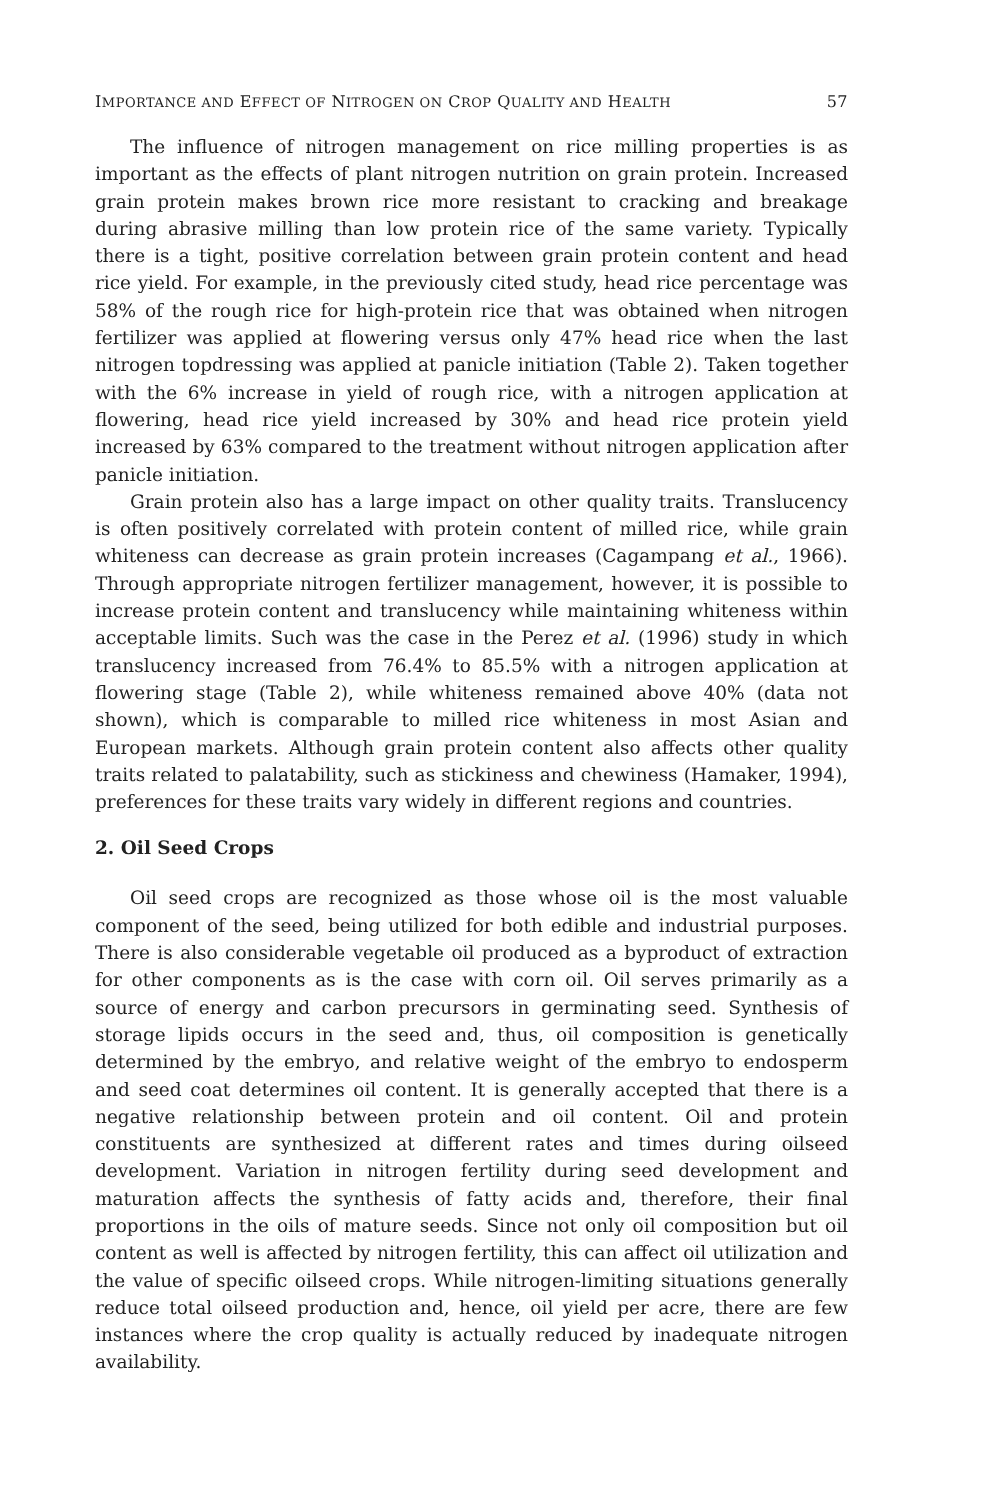IMPORTANCE AND EFFECT OF NITROGEN ON CROP QUALITY AND HEALTH 57
The influence of nitrogen management on rice milling properties is as important as the effects of plant nitrogen nutrition on grain protein. Increased grain protein makes brown rice more resistant to cracking and breakage during abrasive milling than low protein rice of the same variety. Typically there is a tight, positive correlation between grain protein content and head rice yield. For example, in the previously cited study, head rice percentage was 58% of the rough rice for high-protein rice that was obtained when nitrogen fertilizer was applied at flowering versus only 47% head rice when the last nitrogen topdressing was applied at panicle initiation (Table 2). Taken together with the 6% increase in yield of rough rice, with a nitrogen application at flowering, head rice yield increased by 30% and head rice protein yield increased by 63% compared to the treatment without nitrogen application after panicle initiation.
Grain protein also has a large impact on other quality traits. Translucency is often positively correlated with protein content of milled rice, while grain whiteness can decrease as grain protein increases (Cagampang et al., 1966). Through appropriate nitrogen fertilizer management, however, it is possible to increase protein content and translucency while maintaining whiteness within acceptable limits. Such was the case in the Perez et al. (1996) study in which translucency increased from 76.4% to 85.5% with a nitrogen application at flowering stage (Table 2), while whiteness remained above 40% (data not shown), which is comparable to milled rice whiteness in most Asian and European markets. Although grain protein content also affects other quality traits related to palatability, such as stickiness and chewiness (Hamaker, 1994), preferences for these traits vary widely in different regions and countries.
2. Oil Seed Crops
Oil seed crops are recognized as those whose oil is the most valuable component of the seed, being utilized for both edible and industrial purposes. There is also considerable vegetable oil produced as a byproduct of extraction for other components as is the case with corn oil. Oil serves primarily as a source of energy and carbon precursors in germinating seed. Synthesis of storage lipids occurs in the seed and, thus, oil composition is genetically determined by the embryo, and relative weight of the embryo to endosperm and seed coat determines oil content. It is generally accepted that there is a negative relationship between protein and oil content. Oil and protein constituents are synthesized at different rates and times during oilseed development. Variation in nitrogen fertility during seed development and maturation affects the synthesis of fatty acids and, therefore, their final proportions in the oils of mature seeds. Since not only oil composition but oil content as well is affected by nitrogen fertility, this can affect oil utilization and the value of specific oilseed crops. While nitrogen-limiting situations generally reduce total oilseed production and, hence, oil yield per acre, there are few instances where the crop quality is actually reduced by inadequate nitrogen availability.